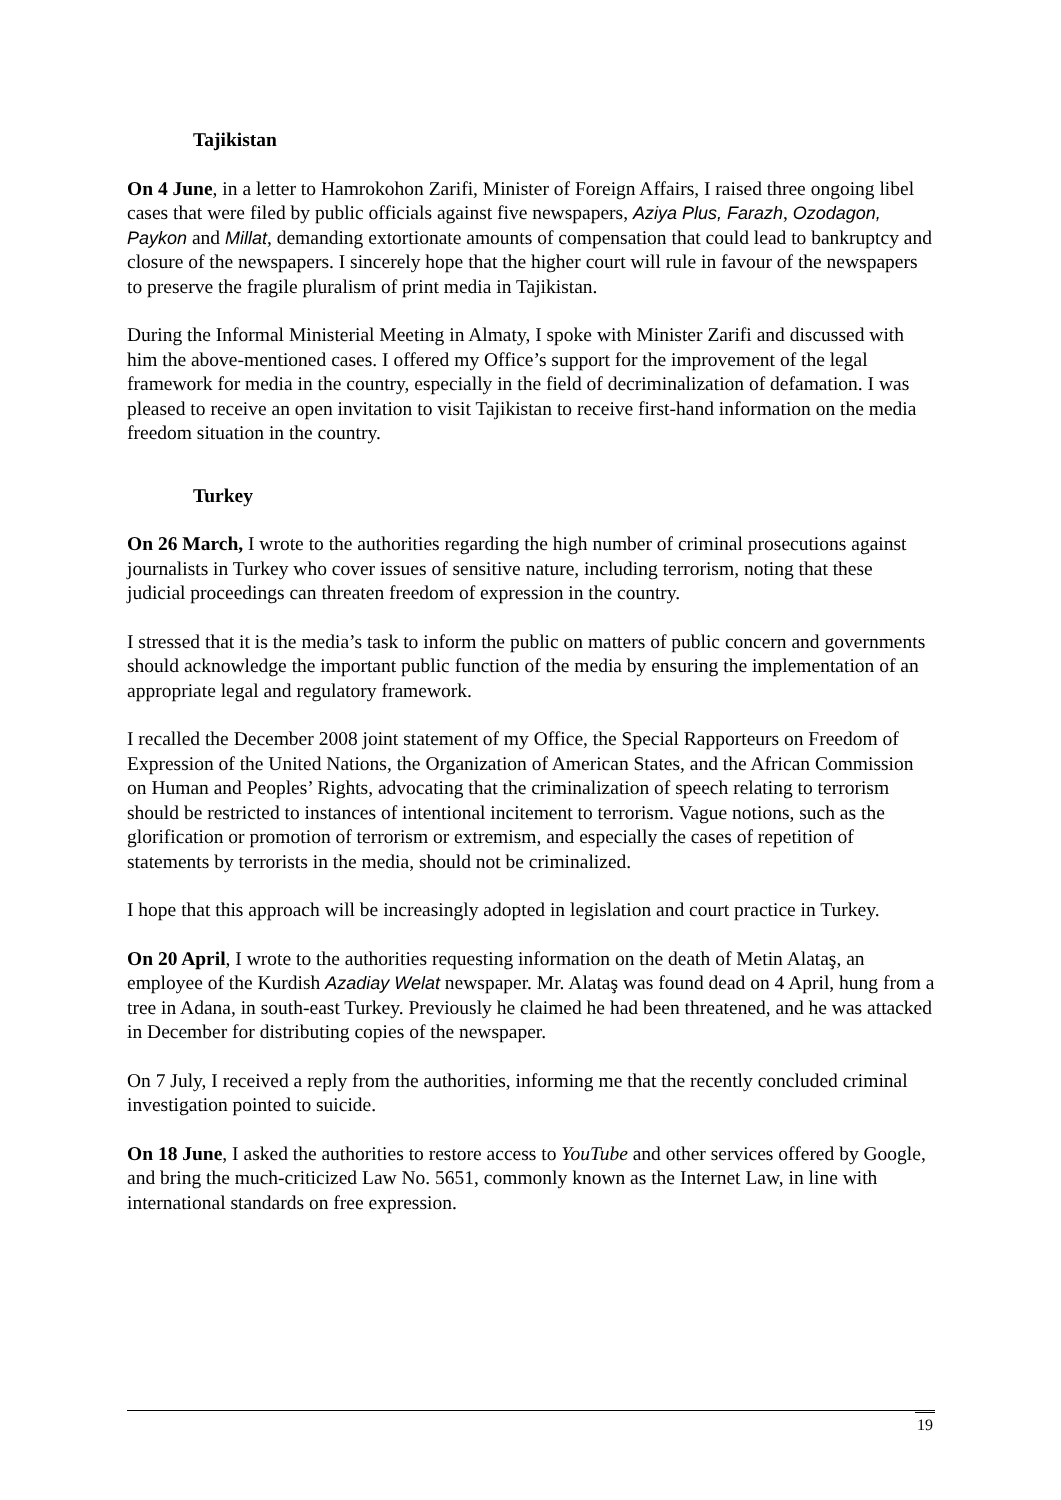Tajikistan
On 4 June, in a letter to Hamrokohon Zarifi, Minister of Foreign Affairs, I raised three ongoing libel cases that were filed by public officials against five newspapers, Aziya Plus, Farazh, Ozodagon, Paykon and Millat, demanding extortionate amounts of compensation that could lead to bankruptcy and closure of the newspapers. I sincerely hope that the higher court will rule in favour of the newspapers to preserve the fragile pluralism of print media in Tajikistan.
During the Informal Ministerial Meeting in Almaty, I spoke with Minister Zarifi and discussed with him the above-mentioned cases. I offered my Office’s support for the improvement of the legal framework for media in the country, especially in the field of decriminalization of defamation. I was pleased to receive an open invitation to visit Tajikistan to receive first-hand information on the media freedom situation in the country.
Turkey
On 26 March, I wrote to the authorities regarding the high number of criminal prosecutions against journalists in Turkey who cover issues of sensitive nature, including terrorism, noting that these judicial proceedings can threaten freedom of expression in the country.
I stressed that it is the media’s task to inform the public on matters of public concern and governments should acknowledge the important public function of the media by ensuring the implementation of an appropriate legal and regulatory framework.
I recalled the December 2008 joint statement of my Office, the Special Rapporteurs on Freedom of Expression of the United Nations, the Organization of American States, and the African Commission on Human and Peoples’ Rights, advocating that the criminalization of speech relating to terrorism should be restricted to instances of intentional incitement to terrorism. Vague notions, such as the glorification or promotion of terrorism or extremism, and especially the cases of repetition of statements by terrorists in the media, should not be criminalized.
I hope that this approach will be increasingly adopted in legislation and court practice in Turkey.
On 20 April, I wrote to the authorities requesting information on the death of Metin Alataş, an employee of the Kurdish Azadiay Welat newspaper. Mr. Alataş was found dead on 4 April, hung from a tree in Adana, in south-east Turkey. Previously he claimed he had been threatened, and he was attacked in December for distributing copies of the newspaper.
On 7 July, I received a reply from the authorities, informing me that the recently concluded criminal investigation pointed to suicide.
On 18 June, I asked the authorities to restore access to YouTube and other services offered by Google, and bring the much-criticized Law No. 5651, commonly known as the Internet Law, in line with international standards on free expression.
19